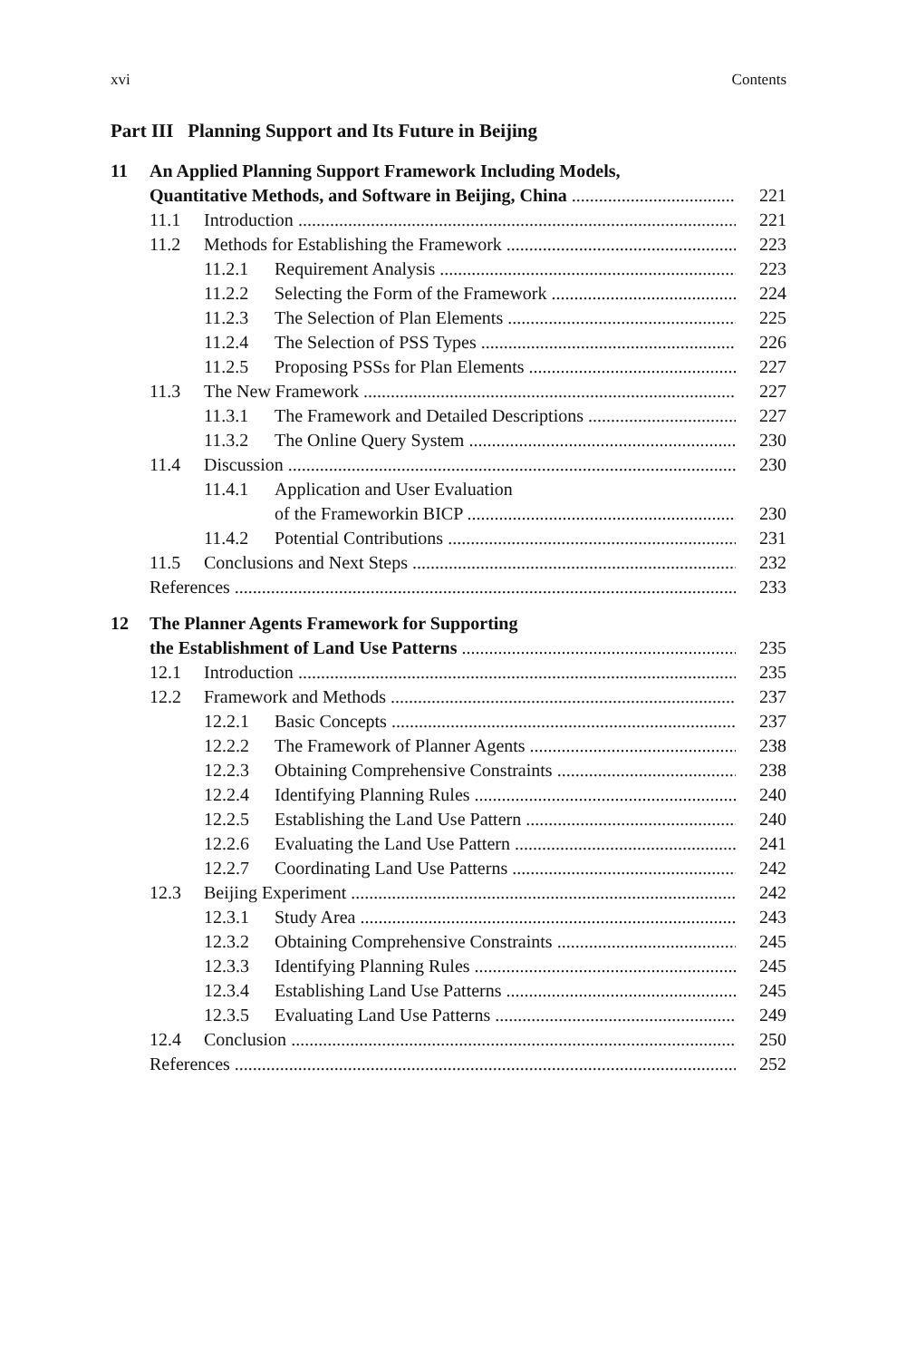xvi Contents
Part III Planning Support and Its Future in Beijing
11 An Applied Planning Support Framework Including Models,
Quantitative Methods, and Software in Beijing, China 221
11.1 Introduction 221
11.2 Methods for Establishing the Framework 223
11.2.1 Requirement Analysis 223
11.2.2 Selecting the Form of the Framework 224
11.2.3 The Selection of Plan Elements 225
11.2.4 The Selection of PSS Types 226
11.2.5 Proposing PSSs for Plan Elements 227
11.3 The New Framework 227
11.3.1 The Framework and Detailed Descriptions 227
11.3.2 The Online Query System 230
11.4 Discussion 230
11.4.1 Application and User Evaluation
of the Frameworkin BICP 230
11.4.2 Potential Contributions 231
11.5 Conclusions and Next Steps 232
References 233
12 The Planner Agents Framework for Supporting
the Establishment of Land Use Patterns 235
12.1 Introduction 235
12.2 Framework and Methods 237
12.2.1 Basic Concepts 237
12.2.2 The Framework of Planner Agents 238
12.2.3 Obtaining Comprehensive Constraints 238
12.2.4 Identifying Planning Rules 240
12.2.5 Establishing the Land Use Pattern 240
12.2.6 Evaluating the Land Use Pattern 241
12.2.7 Coordinating Land Use Patterns 242
12.3 Beijing Experiment 242
12.3.1 Study Area 243
12.3.2 Obtaining Comprehensive Constraints 245
12.3.3 Identifying Planning Rules 245
12.3.4 Establishing Land Use Patterns 245
12.3.5 Evaluating Land Use Patterns 249
12.4 Conclusion 250
References 252